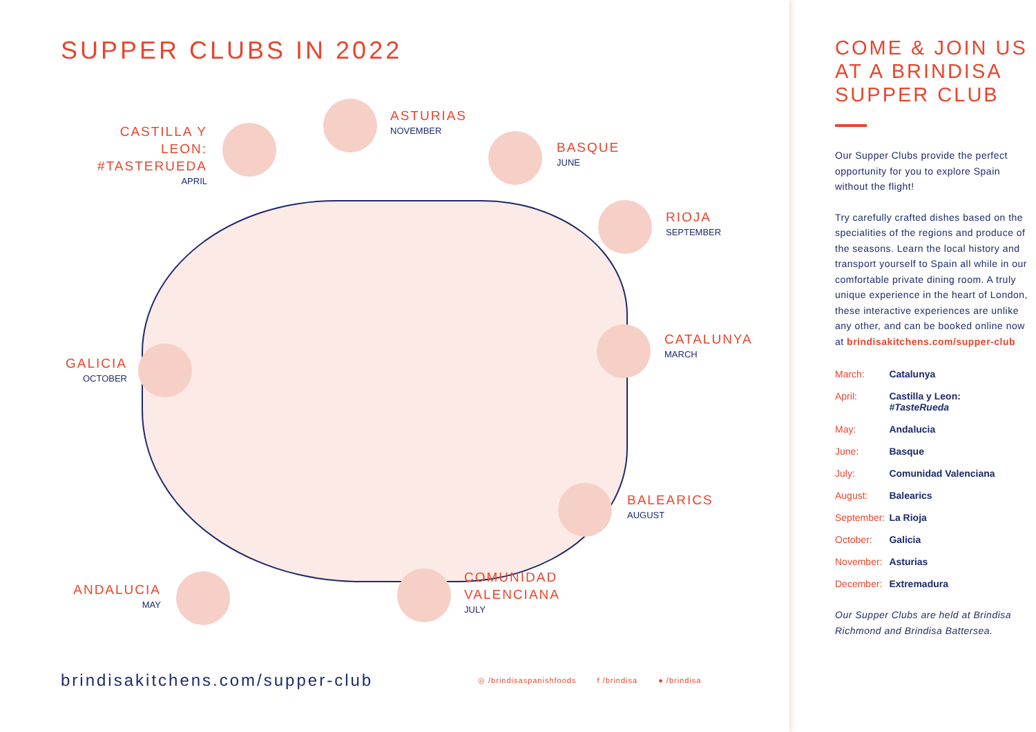SUPPER CLUBS IN 2022
CASTILLA Y LEON:
#TASTERUEDA
APRIL
ASTURIAS
NOVEMBER
BASQUE
JUNE
RIOJA
SEPTEMBER
CATALUNYA
MARCH
GALICIA
OCTOBER
BALEARICS
AUGUST
COMUNIDAD
VALENCIANA
JULY
ANDALUCIA
MAY
brindisakitchens.com/supper-club
◎ /brindisaspanishfoods f /brindisa ● /brindisa
COME & JOIN US AT A BRINDISA SUPPER CLUB
Our Supper Clubs provide the perfect opportunity for you to explore Spain without the flight!
Try carefully crafted dishes based on the specialities of the regions and produce of the seasons. Learn the local history and transport yourself to Spain all while in our comfortable private dining room. A truly unique experience in the heart of London, these interactive experiences are unlike any other, and can be booked online now at brindisakitchens.com/supper-club
| March: | Catalunya |
| April: | Castilla y Leon: #TasteRueda |
| May: | Andalucia |
| June: | Basque |
| July: | Comunidad Valenciana |
| August: | Balearics |
| September: | La Rioja |
| October: | Galicia |
| November: | Asturias |
| December: | Extremadura |
Our Supper Clubs are held at Brindisa Richmond and Brindisa Battersea.